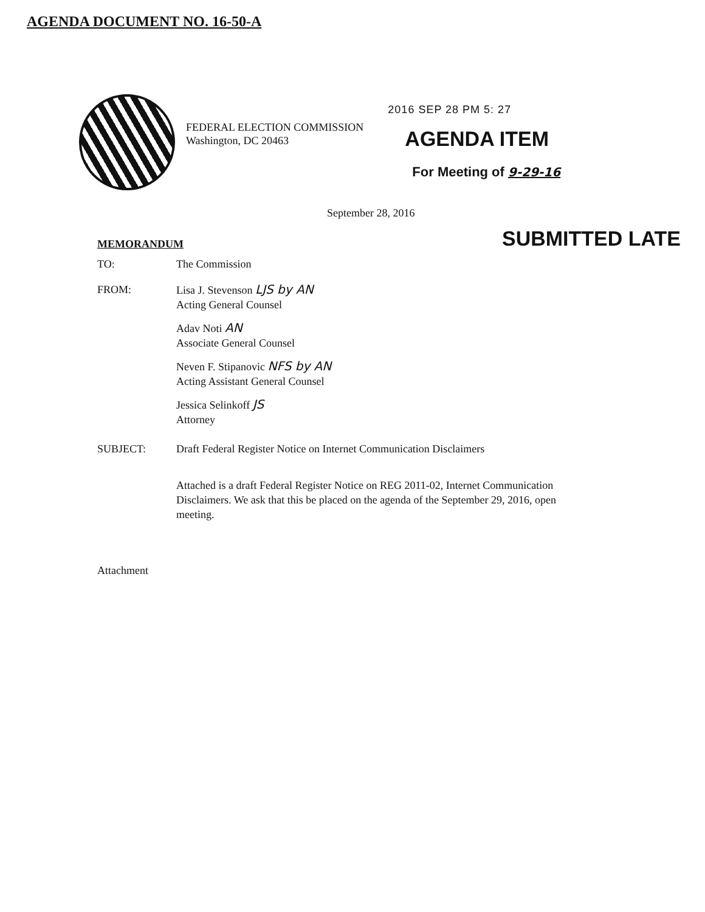AGENDA DOCUMENT NO. 16-50-A
FEDERAL ELECTION COMMISSION
Washington, DC 20463
2016 SEP 28 PM 5: 27
AGENDA ITEM
For Meeting of 9-29-16
September 28, 2016
SUBMITTED LATE
MEMORANDUM
TO: The Commission
FROM: Lisa J. Stevenson LJS by AN
Acting General Counsel
Adav Noti AN
Associate General Counsel
Neven F. Stipanovic NFS by AN
Acting Assistant General Counsel
Jessica Selinkoff JS
Attorney
SUBJECT: Draft Federal Register Notice on Internet Communication Disclaimers
Attached is a draft Federal Register Notice on REG 2011-02, Internet Communication Disclaimers. We ask that this be placed on the agenda of the September 29, 2016, open meeting.
Attachment